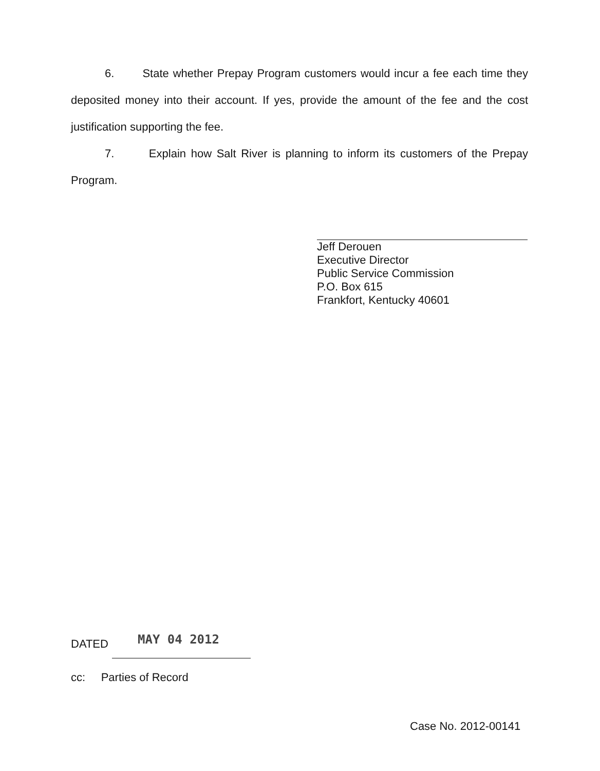6. State whether Prepay Program customers would incur a fee each time they deposited money into their account. If yes, provide the amount of the fee and the cost justification supporting the fee.
7. Explain how Salt River is planning to inform its customers of the Prepay Program.
Jeff Derouen
Executive Director
Public Service Commission
P.O. Box 615
Frankfort, Kentucky 40601
MAY 04 2012
DATED
cc: Parties of Record
Case No. 2012-00141